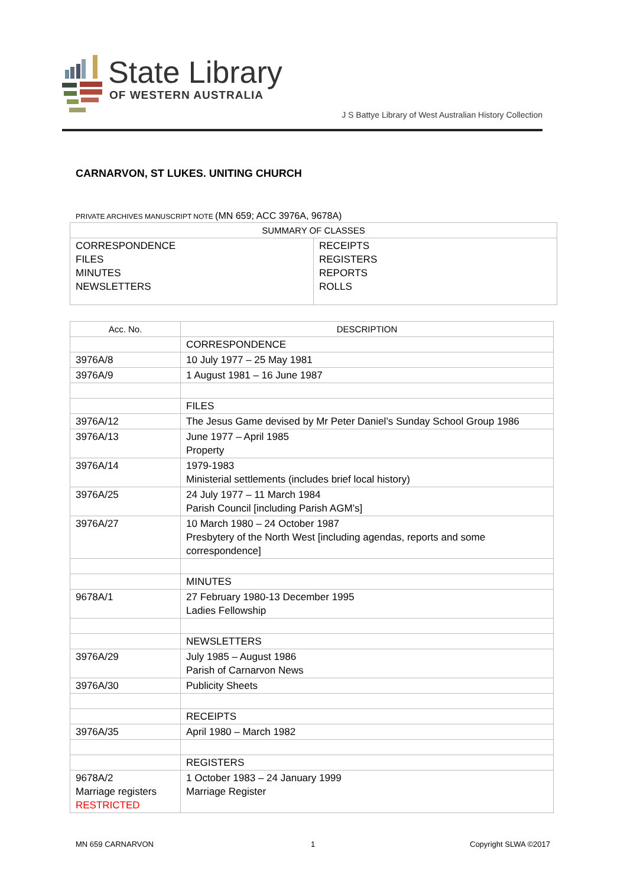State Library
OF WESTERN AUSTRALIA
J S Battye Library of West Australian History Collection
CARNARVON, ST LUKES. UNITING CHURCH
PRIVATE ARCHIVES MANUSCRIPT NOTE (MN 659; ACC 3976A, 9678A)
| SUMMARY OF CLASSES | |
| --- | --- |
| CORRESPONDENCE FILES MINUTES NEWSLETTERS | RECEIPTS REGISTERS REPORTS ROLLS |
| Acc. No. | DESCRIPTION |
| --- | --- |
| | CORRESPONDENCE |
| 3976A/8 | 10 July 1977 – 25 May 1981 |
| 3976A/9 | 1 August 1981 – 16 June 1987 |
| | FILES |
| 3976A/12 | The Jesus Game devised by Mr Peter Daniel’s Sunday School Group 1986 |
| 3976A/13 | June 1977 – April 1985 Property |
| 3976A/14 | 1979-1983 Ministerial settlements (includes brief local history) |
| 3976A/25 | 24 July 1977 – 11 March 1984 Parish Council [including Parish AGM’s] |
| 3976A/27 | 10 March 1980 – 24 October 1987 Presbytery of the North West [including agendas, reports and some correspondence] |
| | MINUTES |
| 9678A/1 | 27 February 1980-13 December 1995 Ladies Fellowship |
| | NEWSLETTERS |
| 3976A/29 | July 1985 – August 1986 Parish of Carnarvon News |
| 3976A/30 | Publicity Sheets |
| | RECEIPTS |
| 3976A/35 | April 1980 – March 1982 |
| | REGISTERS |
| 9678A/2 Marriage registers RESTRICTED | 1 October 1983 – 24 January 1999 Marriage Register |
MN 659 CARNARVON 1 Copyright SLWA ©2017